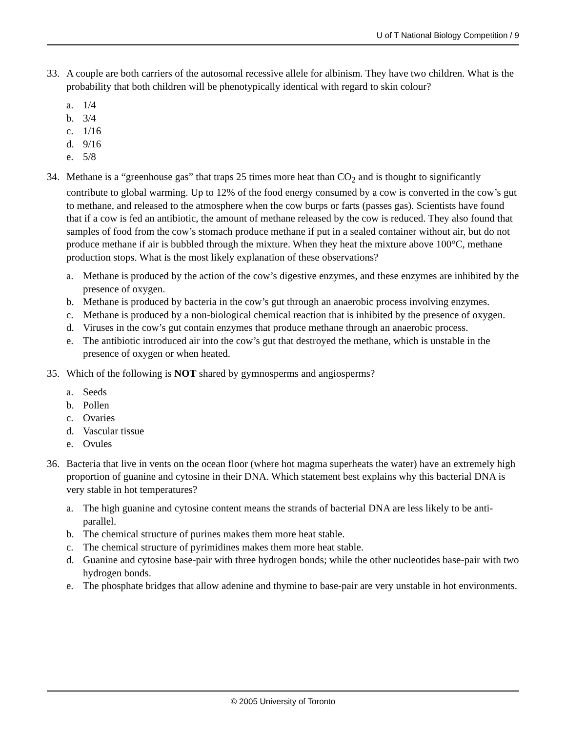U of T National Biology Competition / 9
33. A couple are both carriers of the autosomal recessive allele for albinism. They have two children. What is the probability that both children will be phenotypically identical with regard to skin colour?
a. 1/4
b. 3/4
c. 1/16
d. 9/16
e. 5/8
34. Methane is a “greenhouse gas” that traps 25 times more heat than CO<sub>2</sub> and is thought to significantly contribute to global warming. Up to 12% of the food energy consumed by a cow is converted in the cow’s gut to methane, and released to the atmosphere when the cow burps or farts (passes gas). Scientists have found that if a cow is fed an antibiotic, the amount of methane released by the cow is reduced. They also found that samples of food from the cow’s stomach produce methane if put in a sealed container without air, but do not produce methane if air is bubbled through the mixture. When they heat the mixture above 100°C, methane production stops. What is the most likely explanation of these observations?
a. Methane is produced by the action of the cow’s digestive enzymes, and these enzymes are inhibited by the presence of oxygen.
b. Methane is produced by bacteria in the cow’s gut through an anaerobic process involving enzymes.
c. Methane is produced by a non-biological chemical reaction that is inhibited by the presence of oxygen.
d. Viruses in the cow’s gut contain enzymes that produce methane through an anaerobic process.
e. The antibiotic introduced air into the cow’s gut that destroyed the methane, which is unstable in the presence of oxygen or when heated.
35. Which of the following is NOT shared by gymnosperms and angiosperms?
a. Seeds
b. Pollen
c. Ovaries
d. Vascular tissue
e. Ovules
36. Bacteria that live in vents on the ocean floor (where hot magma superheats the water) have an extremely high proportion of guanine and cytosine in their DNA. Which statement best explains why this bacterial DNA is very stable in hot temperatures?
a. The high guanine and cytosine content means the strands of bacterial DNA are less likely to be anti-parallel.
b. The chemical structure of purines makes them more heat stable.
c. The chemical structure of pyrimidines makes them more heat stable.
d. Guanine and cytosine base-pair with three hydrogen bonds; while the other nucleotides base-pair with two hydrogen bonds.
e. The phosphate bridges that allow adenine and thymine to base-pair are very unstable in hot environments.
© 2005 University of Toronto